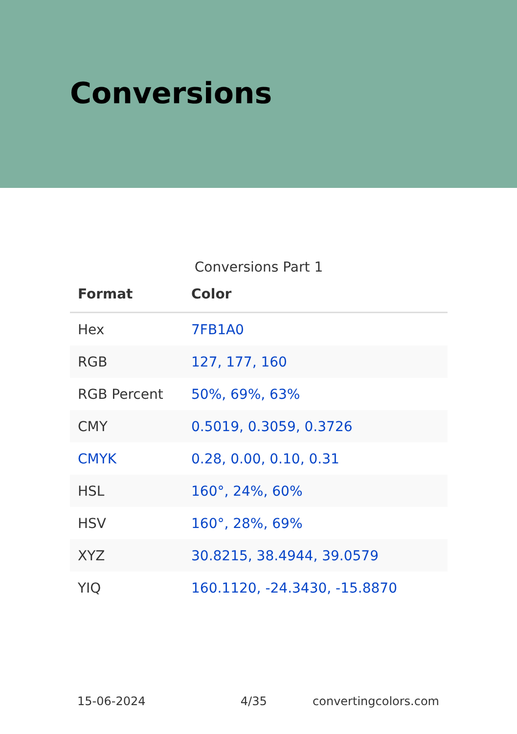Conversions
Conversions Part 1
| Format | Color |
| --- | --- |
| Hex | 7FB1A0 |
| RGB | 127, 177, 160 |
| RGB Percent | 50%, 69%, 63% |
| CMY | 0.5019, 0.3059, 0.3726 |
| CMYK | 0.28, 0.00, 0.10, 0.31 |
| HSL | 160°, 24%, 60% |
| HSV | 160°, 28%, 69% |
| XYZ | 30.8215, 38.4944, 39.0579 |
| YIQ | 160.1120, -24.3430, -15.8870 |
15-06-2024 4/35 convertingcolors.com